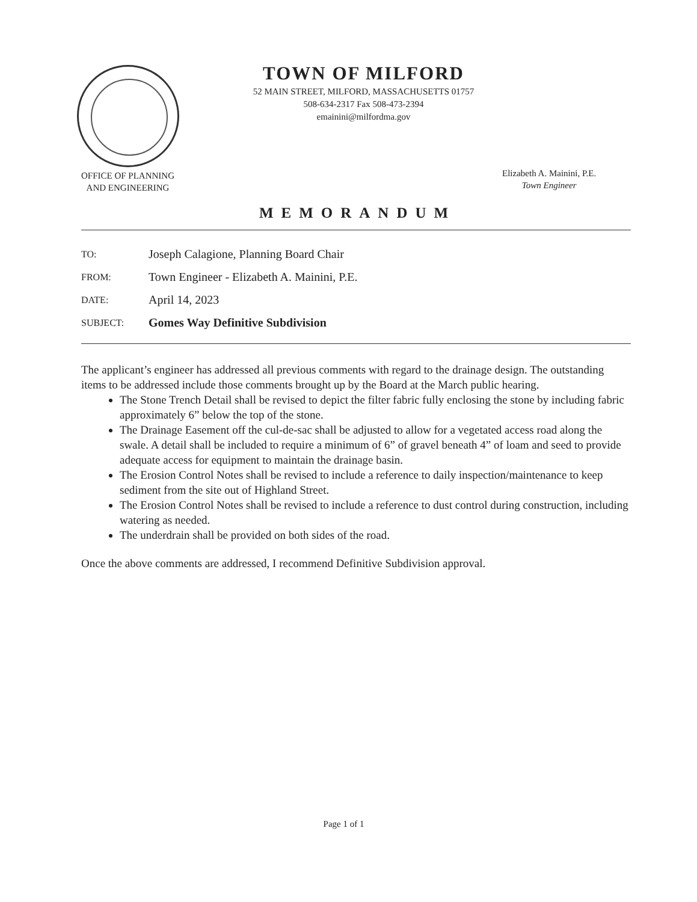TOWN OF MILFORD
52 MAIN STREET, MILFORD, MASSACHUSETTS 01757
508-634-2317 Fax 508-473-2394
emainini@milfordma.gov
OFFICE OF PLANNING
AND ENGINEERING
Elizabeth A. Mainini, P.E.
Town Engineer
MEMORANDUM
| TO: | Joseph Calagione, Planning Board Chair |
| FROM: | Town Engineer - Elizabeth A. Mainini, P.E. |
| DATE: | April 14, 2023 |
| SUBJECT: | Gomes Way Definitive Subdivision |
The applicant’s engineer has addressed all previous comments with regard to the drainage design. The outstanding items to be addressed include those comments brought up by the Board at the March public hearing.
The Stone Trench Detail shall be revised to depict the filter fabric fully enclosing the stone by including fabric approximately 6” below the top of the stone.
The Drainage Easement off the cul-de-sac shall be adjusted to allow for a vegetated access road along the swale. A detail shall be included to require a minimum of 6” of gravel beneath 4” of loam and seed to provide adequate access for equipment to maintain the drainage basin.
The Erosion Control Notes shall be revised to include a reference to daily inspection/maintenance to keep sediment from the site out of Highland Street.
The Erosion Control Notes shall be revised to include a reference to dust control during construction, including watering as needed.
The underdrain shall be provided on both sides of the road.
Once the above comments are addressed, I recommend Definitive Subdivision approval.
Page 1 of 1